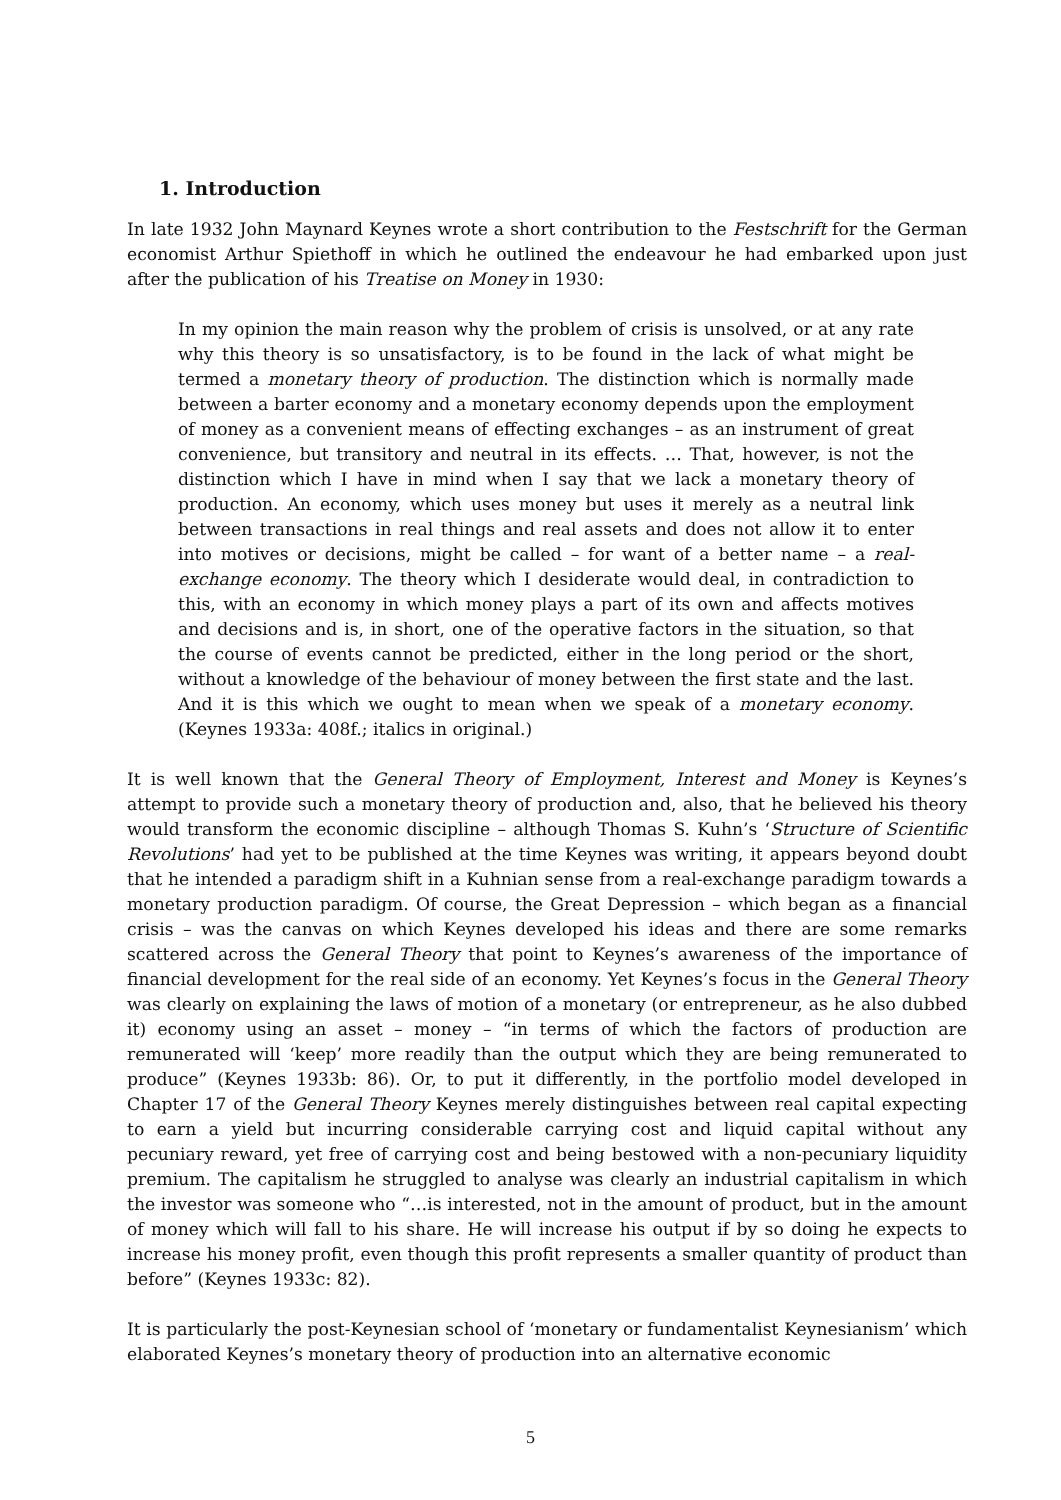1. Introduction
In late 1932 John Maynard Keynes wrote a short contribution to the Festschrift for the German economist Arthur Spiethoff in which he outlined the endeavour he had embarked upon just after the publication of his Treatise on Money in 1930:
In my opinion the main reason why the problem of crisis is unsolved, or at any rate why this theory is so unsatisfactory, is to be found in the lack of what might be termed a monetary theory of production. The distinction which is normally made between a barter economy and a monetary economy depends upon the employment of money as a convenient means of effecting exchanges – as an instrument of great convenience, but transitory and neutral in its effects. … That, however, is not the distinction which I have in mind when I say that we lack a monetary theory of production. An economy, which uses money but uses it merely as a neutral link between transactions in real things and real assets and does not allow it to enter into motives or decisions, might be called – for want of a better name – a real-exchange economy. The theory which I desiderate would deal, in contradiction to this, with an economy in which money plays a part of its own and affects motives and decisions and is, in short, one of the operative factors in the situation, so that the course of events cannot be predicted, either in the long period or the short, without a knowledge of the behaviour of money between the first state and the last. And it is this which we ought to mean when we speak of a monetary economy. (Keynes 1933a: 408f.; italics in original.)
It is well known that the General Theory of Employment, Interest and Money is Keynes’s attempt to provide such a monetary theory of production and, also, that he believed his theory would transform the economic discipline – although Thomas S. Kuhn’s ‘Structure of Scientific Revolutions’ had yet to be published at the time Keynes was writing, it appears beyond doubt that he intended a paradigm shift in a Kuhnian sense from a real-exchange paradigm towards a monetary production paradigm. Of course, the Great Depression – which began as a financial crisis – was the canvas on which Keynes developed his ideas and there are some remarks scattered across the General Theory that point to Keynes’s awareness of the importance of financial development for the real side of an economy. Yet Keynes’s focus in the General Theory was clearly on explaining the laws of motion of a monetary (or entrepreneur, as he also dubbed it) economy using an asset – money – “in terms of which the factors of production are remunerated will ‘keep’ more readily than the output which they are being remunerated to produce” (Keynes 1933b: 86). Or, to put it differently, in the portfolio model developed in Chapter 17 of the General Theory Keynes merely distinguishes between real capital expecting to earn a yield but incurring considerable carrying cost and liquid capital without any pecuniary reward, yet free of carrying cost and being bestowed with a non-pecuniary liquidity premium. The capitalism he struggled to analyse was clearly an industrial capitalism in which the investor was someone who “…is interested, not in the amount of product, but in the amount of money which will fall to his share. He will increase his output if by so doing he expects to increase his money profit, even though this profit represents a smaller quantity of product than before” (Keynes 1933c: 82).
It is particularly the post-Keynesian school of ‘monetary or fundamentalist Keynesianism’ which elaborated Keynes’s monetary theory of production into an alternative economic
5